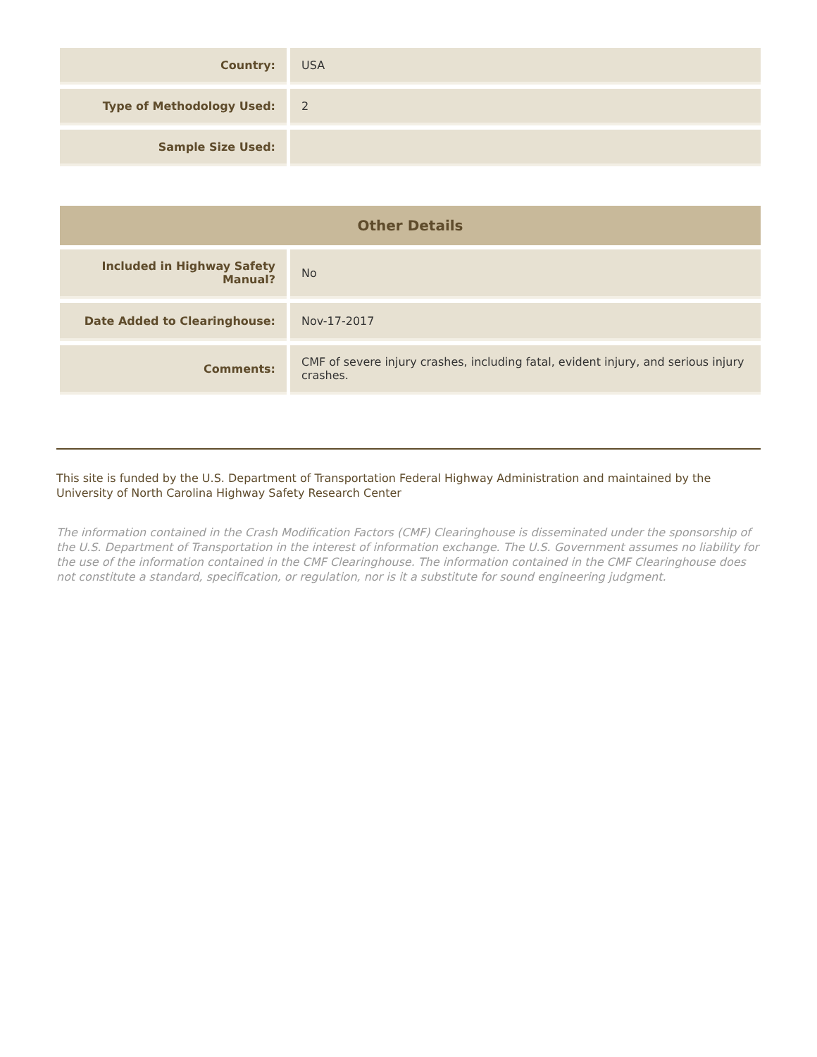| Country: | USA |
| Type of Methodology Used: | 2 |
| Sample Size Used: | |
| Other Details | |
| --- | --- |
| Included in Highway Safety Manual? | No |
| Date Added to Clearinghouse: | Nov-17-2017 |
| Comments: | CMF of severe injury crashes, including fatal, evident injury, and serious injury crashes. |
This site is funded by the U.S. Department of Transportation Federal Highway Administration and maintained by the University of North Carolina Highway Safety Research Center
The information contained in the Crash Modification Factors (CMF) Clearinghouse is disseminated under the sponsorship of the U.S. Department of Transportation in the interest of information exchange. The U.S. Government assumes no liability for the use of the information contained in the CMF Clearinghouse. The information contained in the CMF Clearinghouse does not constitute a standard, specification, or regulation, nor is it a substitute for sound engineering judgment.